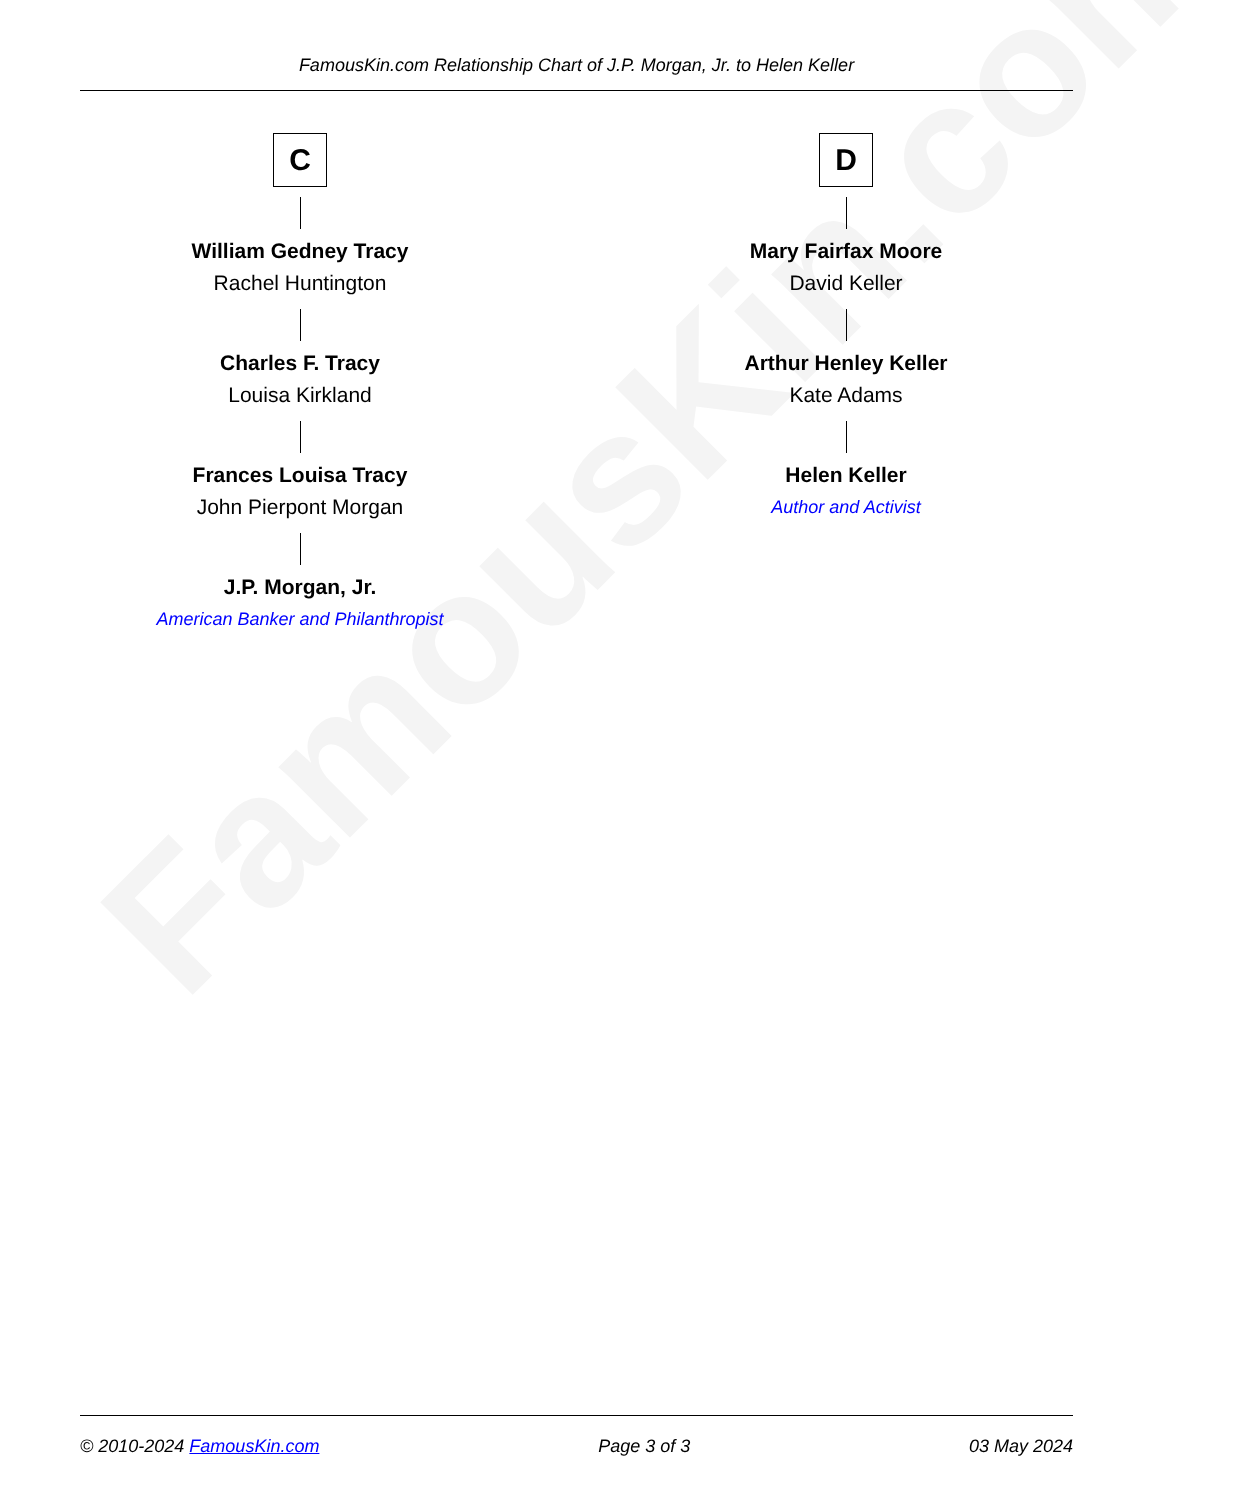FamousKin.com
FamousKin.com Relationship Chart of J.P. Morgan, Jr. to Helen Keller
C
William Gedney Tracy
Rachel Huntington
Charles F. Tracy
Louisa Kirkland
Frances Louisa Tracy
John Pierpont Morgan
J.P. Morgan, Jr.
American Banker and Philanthropist
D
Mary Fairfax Moore
David Keller
Arthur Henley Keller
Kate Adams
Helen Keller
Author and Activist
© 2010-2024 FamousKin.com Page 3 of 3 03 May 2024